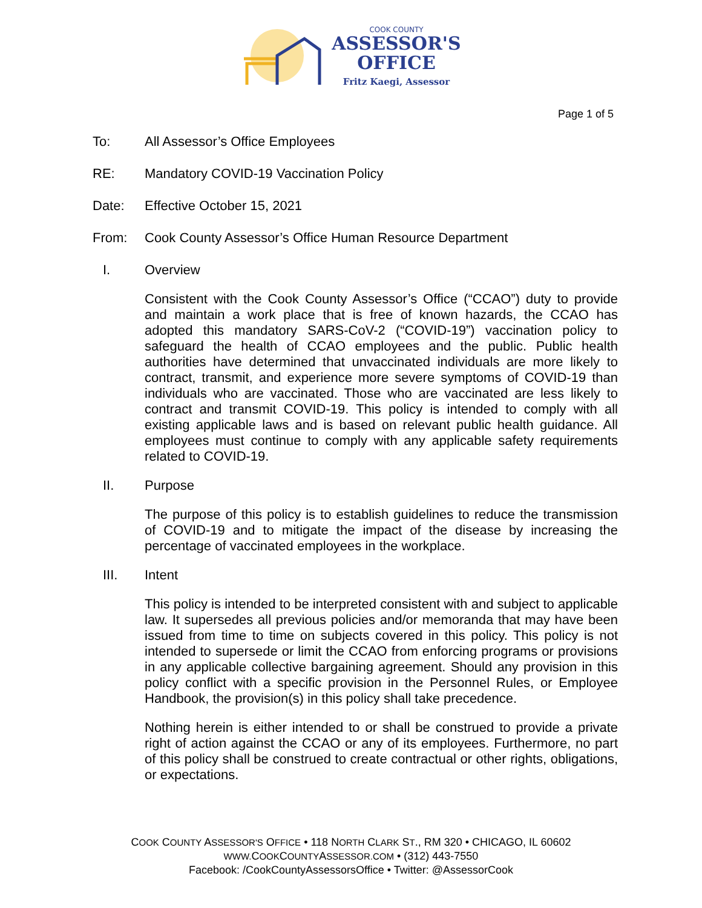COOK COUNTY
ASSESSOR'S
OFFICE
Fritz Kaegi, Assessor
Page 1 of 5
To: All Assessor’s Office Employees
RE: Mandatory COVID-19 Vaccination Policy
Date: Effective October 15, 2021
From: Cook County Assessor’s Office Human Resource Department
I. Overview
Consistent with the Cook County Assessor’s Office (“CCAO”) duty to provide and maintain a work place that is free of known hazards, the CCAO has adopted this mandatory SARS-CoV-2 (“COVID-19”) vaccination policy to safeguard the health of CCAO employees and the public. Public health authorities have determined that unvaccinated individuals are more likely to contract, transmit, and experience more severe symptoms of COVID-19 than individuals who are vaccinated. Those who are vaccinated are less likely to contract and transmit COVID-19. This policy is intended to comply with all existing applicable laws and is based on relevant public health guidance. All employees must continue to comply with any applicable safety requirements related to COVID-19.
II. Purpose
The purpose of this policy is to establish guidelines to reduce the transmission of COVID-19 and to mitigate the impact of the disease by increasing the percentage of vaccinated employees in the workplace.
III. Intent
This policy is intended to be interpreted consistent with and subject to applicable law. It supersedes all previous policies and/or memoranda that may have been issued from time to time on subjects covered in this policy. This policy is not intended to supersede or limit the CCAO from enforcing programs or provisions in any applicable collective bargaining agreement. Should any provision in this policy conflict with a specific provision in the Personnel Rules, or Employee Handbook, the provision(s) in this policy shall take precedence.
Nothing herein is either intended to or shall be construed to provide a private right of action against the CCAO or any of its employees. Furthermore, no part of this policy shall be construed to create contractual or other rights, obligations, or expectations.
COOK COUNTY ASSESSOR'S OFFICE • 118 NORTH CLARK ST., RM 320 • CHICAGO, IL 60602
WWW. COOKCOUNTYASSESSOR.COM • (312) 443-7550
Facebook: /CookCountyAssessorsOffice • Twitter: @AssessorCook